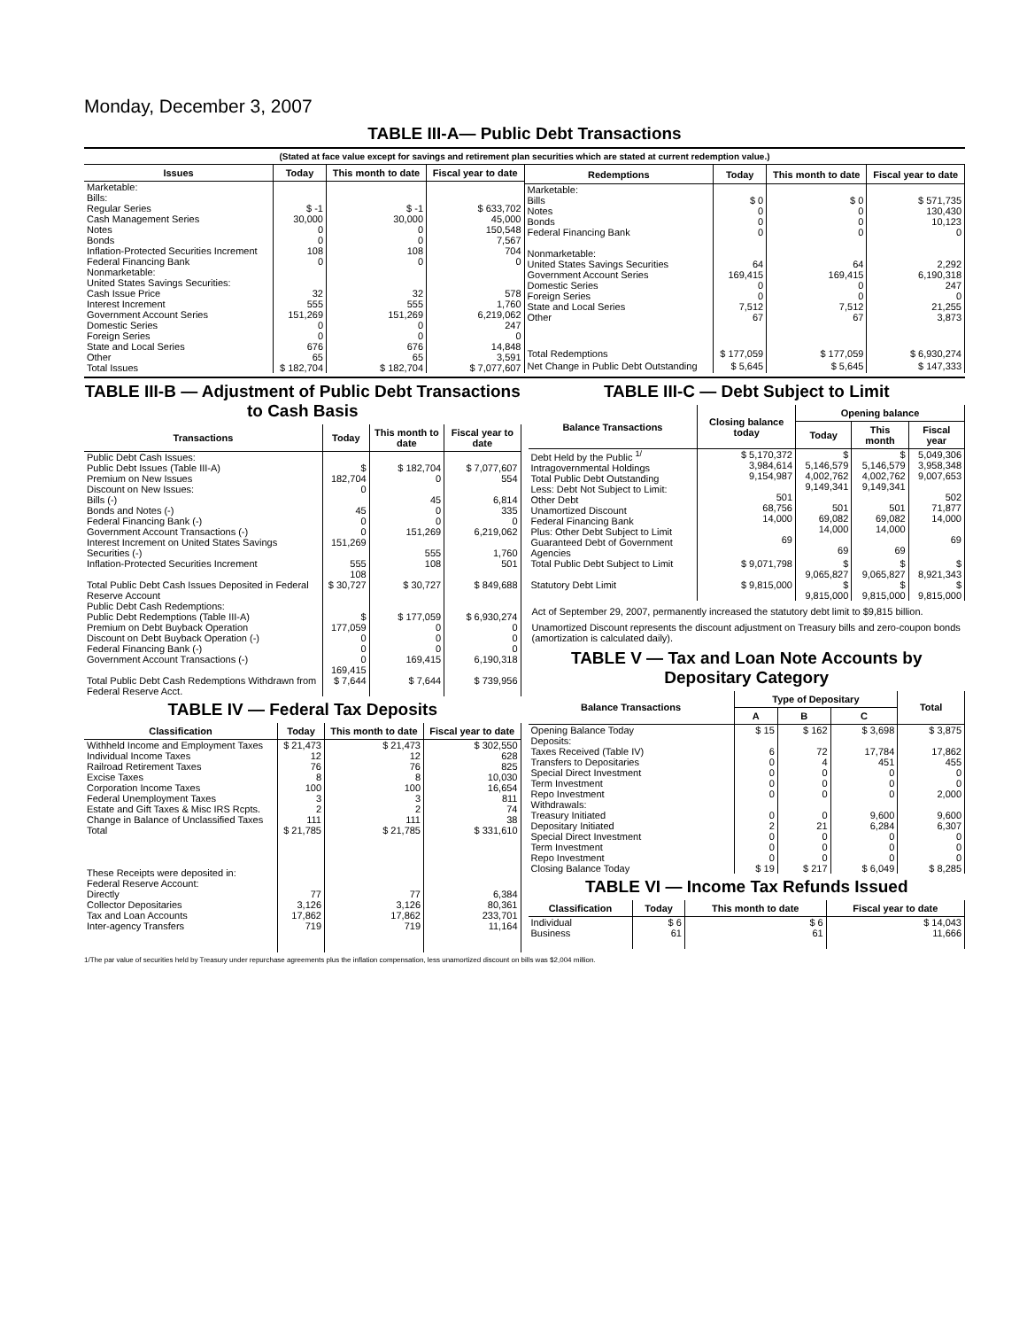Monday, December 3, 2007
TABLE III-A— Public Debt Transactions
(Stated at face value except for savings and retirement plan securities which are stated at current redemption value.)
| Issues | Today | This month to date | Fiscal year to date |
| --- | --- | --- | --- |
| Marketable: Bills: Regular Series Cash Management Series Notes Bonds Inflation-Protected Securities Increment Federal Financing Bank Nonmarketable: United States Savings Securities: Cash Issue Price Interest Increment Government Account Series Domestic Series Foreign Series State and Local Series Other | $ -1 30,000 0 0 108 0 32 555 151,269 0 0 676 65 | $ -1 30,000 0 0 108 0 32 555 151,269 0 0 676 65 | $ 633,702 45,000 150,548 7,567 704 0 578 1,760 6,219,062 247 0 14,848 3,591 |
| Total Issues | $ 182,704 | $ 182,704 | $ 7,077,607 |
| Redemptions | Today | This month to date | Fiscal year to date |
| --- | --- | --- | --- |
| Marketable: Bills Notes Bonds Federal Financing Bank Nonmarketable: United States Savings Securities Government Account Series Domestic Series Foreign Series State and Local Series Other | $ 0 0 0 0 64 169,415 0 0 7,512 67 | $ 0 0 0 0 64 169,415 0 0 7,512 67 | $ 571,735 130,430 10,123 0 2,292 6,190,318 247 0 21,255 3,873 |
| Total Redemptions | $ 177,059 | $ 177,059 | $ 6,930,274 |
| Net Change in Public Debt Outstanding | $ 5,645 | $ 5,645 | $ 147,333 |
TABLE III-B — Adjustment of Public Debt Transactions to Cash Basis
| Transactions | Today | This month to date | Fiscal year to date |
| --- | --- | --- | --- |
| Public Debt Cash Issues: Public Debt Issues (Table III-A) Premium on New Issues Discount on New Issues: Bills (-) Bonds and Notes (-) Federal Financing Bank (-) Government Account Transactions (-) Interest Increment on United States Savings Securities (-) Inflation-Protected Securities Increment | $ 182,704 0 45 0 0 151,269 555 108 | $ 182,704 0 45 0 0 151,269 555 108 | $ 7,077,607 554 6,814 335 0 6,219,062 1,760 501 |
| Total Public Debt Cash Issues Deposited in Federal Reserve Account | $ 30,727 | $ 30,727 | $ 849,688 |
| Public Debt Cash Redemptions: Public Debt Redemptions (Table III-A) Premium on Debt Buyback Operation Discount on Debt Buyback Operation (-) Federal Financing Bank (-) Government Account Transactions (-) | $ 177,059 0 0 0 169,415 | $ 177,059 0 0 0 169,415 | $ 6,930,274 0 0 0 6,190,318 |
| Total Public Debt Cash Redemptions Withdrawn from Federal Reserve Acct. | $ 7,644 | $ 7,644 | $ 739,956 |
TABLE IV — Federal Tax Deposits
| Classification | Today | This month to date | Fiscal year to date |
| --- | --- | --- | --- |
| Withheld Income and Employment Taxes Individual Income Taxes Railroad Retirement Taxes Excise Taxes Corporation Income Taxes Federal Unemployment Taxes Estate and Gift Taxes & Misc IRS Rcpts. Change in Balance of Unclassified Taxes | $ 21,473 12 76 8 100 3 2 111 | $ 21,473 12 76 8 100 3 2 111 | $ 302,550 628 825 10,030 16,654 811 74 38 |
| Total | $ 21,785 | $ 21,785 | $ 331,610 |
| These Receipts were deposited in: Federal Reserve Account: Directly Collector Depositaries Tax and Loan Accounts Inter-agency Transfers | 77 3,126 17,862 719 | 77 3,126 17,862 719 | 6,384 80,361 233,701 11,164 |
TABLE III-C — Debt Subject to Limit
| Balance Transactions | Closing balance today | Opening balance | | |
| --- | --- | --- | --- | --- |
| | | Today | This month | Fiscal year |
| Debt Held by the Public <sup>1/</sup> Intragovernmental Holdings Total Public Debt Outstanding Less: Debt Not Subject to Limit: Other Debt Unamortized Discount Federal Financing Bank Plus: Other Debt Subject to Limit Guaranteed Debt of Government Agencies | $ 5,170,372 3,984,614 9,154,987 501 68,756 14,000 69 | $ 5,146,579 4,002,762 9,149,341 501 69,082 14,000 69 | $ 5,146,579 4,002,762 9,149,341 501 69,082 14,000 69 | 5,049,306 3,958,348 9,007,653 502 71,877 14,000 69 |
| Total Public Debt Subject to Limit | $ 9,071,798 | $ 9,065,827 | $ 9,065,827 | $ 8,921,343 |
| Statutory Debt Limit | $ 9,815,000 | $ 9,815,000 | $ 9,815,000 | $ 9,815,000 |
Act of September 29, 2007, permanently increased the statutory debt limit to $9,815 billion.
Unamortized Discount represents the discount adjustment on Treasury bills and zero-coupon bonds (amortization is calculated daily).
TABLE V — Tax and Loan Note Accounts by Depositary Category
| Balance Transactions | Type of Depositary | | | Total |
| --- | --- | --- | --- | --- |
| | A | B | C | |
| Opening Balance Today Deposits: Taxes Received (Table IV) Transfers to Depositaries Special Direct Investment Term Investment Repo Investment Withdrawals: Treasury Initiated Depositary Initiated Special Direct Investment Term Investment Repo Investment | $ 15 6 0 0 0 0 0 2 0 0 0 | $ 162 72 4 0 0 0 0 21 0 0 0 | $ 3,698 17,784 451 0 0 0 9,600 6,284 0 0 0 | $ 3,875 17,862 455 0 0 2,000 9,600 6,307 0 0 0 |
| Closing Balance Today | $ 19 | $ 217 | $ 6,049 | $ 8,285 |
TABLE VI — Income Tax Refunds Issued
| Classification | Today | This month to date | Fiscal year to date |
| --- | --- | --- | --- |
| Individual Business | $ 6 61 | $ 6 61 | $ 14,043 11,666 |
1/The par value of securities held by Treasury under repurchase agreements plus the inflation compensation, less unamortized discount on bills was $2,004 million.